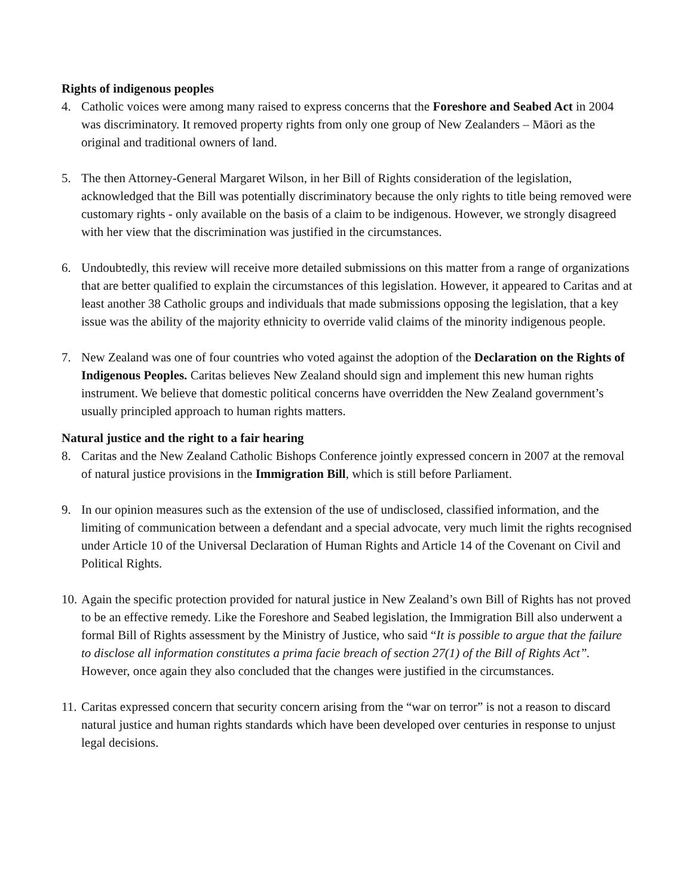Rights of indigenous peoples
4. Catholic voices were among many raised to express concerns that the Foreshore and Seabed Act in 2004 was discriminatory. It removed property rights from only one group of New Zealanders – Māori as the original and traditional owners of land.
5. The then Attorney-General Margaret Wilson, in her Bill of Rights consideration of the legislation, acknowledged that the Bill was potentially discriminatory because the only rights to title being removed were customary rights - only available on the basis of a claim to be indigenous. However, we strongly disagreed with her view that the discrimination was justified in the circumstances.
6. Undoubtedly, this review will receive more detailed submissions on this matter from a range of organizations that are better qualified to explain the circumstances of this legislation. However, it appeared to Caritas and at least another 38 Catholic groups and individuals that made submissions opposing the legislation, that a key issue was the ability of the majority ethnicity to override valid claims of the minority indigenous people.
7. New Zealand was one of four countries who voted against the adoption of the Declaration on the Rights of Indigenous Peoples. Caritas believes New Zealand should sign and implement this new human rights instrument. We believe that domestic political concerns have overridden the New Zealand government’s usually principled approach to human rights matters.
Natural justice and the right to a fair hearing
8. Caritas and the New Zealand Catholic Bishops Conference jointly expressed concern in 2007 at the removal of natural justice provisions in the Immigration Bill, which is still before Parliament.
9. In our opinion measures such as the extension of the use of undisclosed, classified information, and the limiting of communication between a defendant and a special advocate, very much limit the rights recognised under Article 10 of the Universal Declaration of Human Rights and Article 14 of the Covenant on Civil and Political Rights.
10.
Again the specific protection provided for natural justice in New Zealand’s own Bill of Rights has not proved to be an effective remedy. Like the Foreshore and Seabed legislation, the Immigration Bill also underwent a formal Bill of Rights assessment by the Ministry of Justice, who said “It is possible to argue that the failure to disclose all information constitutes a prima facie breach of section 27(1) of the Bill of Rights Act”. However, once again they also concluded that the changes were justified in the circumstances.
11.
Caritas expressed concern that security concern arising from the “war on terror” is not a reason to discard natural justice and human rights standards which have been developed over centuries in response to unjust legal decisions.